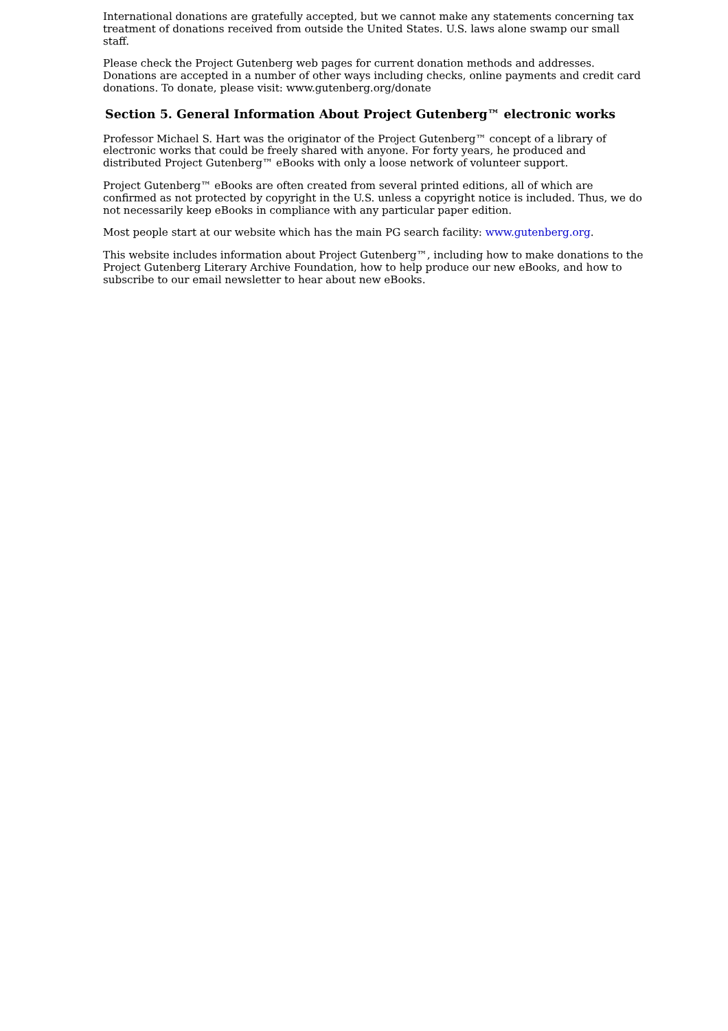International donations are gratefully accepted, but we cannot make any statements concerning tax treatment of donations received from outside the United States. U.S. laws alone swamp our small staff.
Please check the Project Gutenberg web pages for current donation methods and addresses. Donations are accepted in a number of other ways including checks, online payments and credit card donations. To donate, please visit: www.gutenberg.org/donate
Section 5. General Information About Project Gutenberg™ electronic works
Professor Michael S. Hart was the originator of the Project Gutenberg™ concept of a library of electronic works that could be freely shared with anyone. For forty years, he produced and distributed Project Gutenberg™ eBooks with only a loose network of volunteer support.
Project Gutenberg™ eBooks are often created from several printed editions, all of which are confirmed as not protected by copyright in the U.S. unless a copyright notice is included. Thus, we do not necessarily keep eBooks in compliance with any particular paper edition.
Most people start at our website which has the main PG search facility: www.gutenberg.org.
This website includes information about Project Gutenberg™, including how to make donations to the Project Gutenberg Literary Archive Foundation, how to help produce our new eBooks, and how to subscribe to our email newsletter to hear about new eBooks.